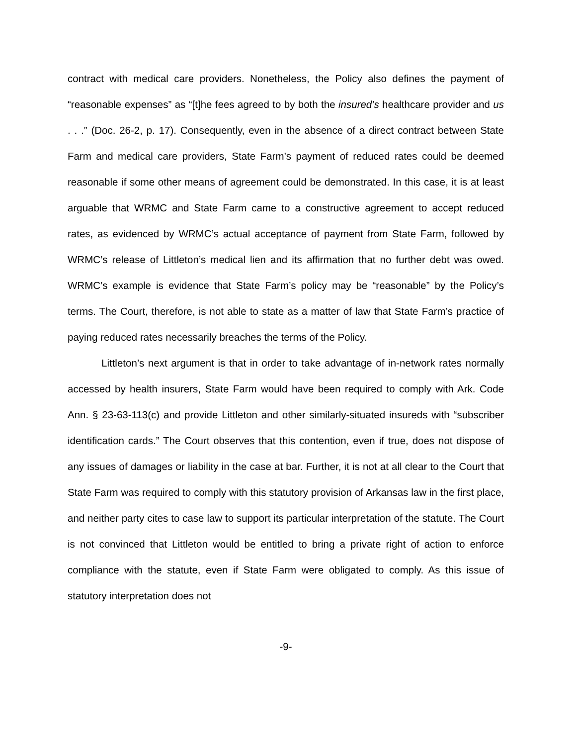contract with medical care providers. Nonetheless, the Policy also defines the payment of “reasonable expenses” as “[t]he fees agreed to by both the insured’s healthcare provider and us . . .” (Doc. 26-2, p. 17). Consequently, even in the absence of a direct contract between State Farm and medical care providers, State Farm’s payment of reduced rates could be deemed reasonable if some other means of agreement could be demonstrated. In this case, it is at least arguable that WRMC and State Farm came to a constructive agreement to accept reduced rates, as evidenced by WRMC’s actual acceptance of payment from State Farm, followed by WRMC’s release of Littleton’s medical lien and its affirmation that no further debt was owed. WRMC’s example is evidence that State Farm’s policy may be “reasonable” by the Policy’s terms. The Court, therefore, is not able to state as a matter of law that State Farm’s practice of paying reduced rates necessarily breaches the terms of the Policy.
Littleton’s next argument is that in order to take advantage of in-network rates normally accessed by health insurers, State Farm would have been required to comply with Ark. Code Ann. § 23-63-113(c) and provide Littleton and other similarly-situated insureds with “subscriber identification cards.” The Court observes that this contention, even if true, does not dispose of any issues of damages or liability in the case at bar. Further, it is not at all clear to the Court that State Farm was required to comply with this statutory provision of Arkansas law in the first place, and neither party cites to case law to support its particular interpretation of the statute. The Court is not convinced that Littleton would be entitled to bring a private right of action to enforce compliance with the statute, even if State Farm were obligated to comply. As this issue of statutory interpretation does not
-9-